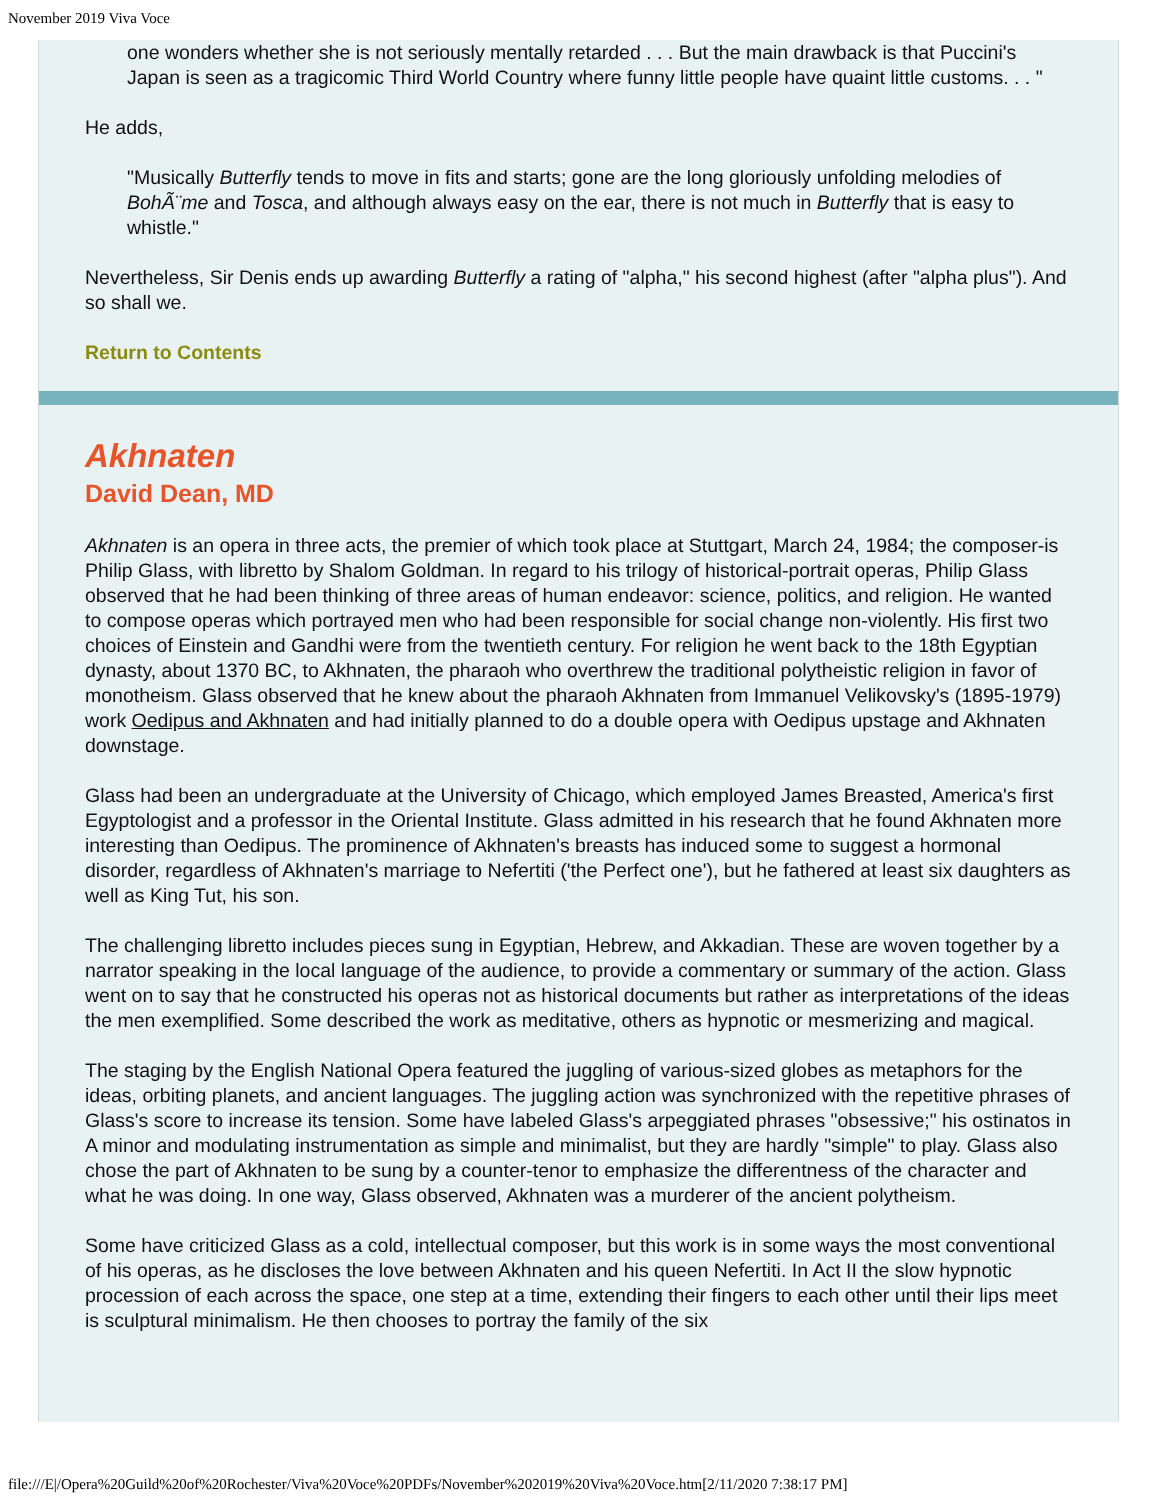November 2019 Viva Voce
one wonders whether she is not seriously mentally retarded . . . But the main drawback is that Puccini's Japan is seen as a tragicomic Third World Country where funny little people have quaint little customs. . . "
He adds,
"Musically Butterfly tends to move in fits and starts; gone are the long gloriously unfolding melodies of BohÃ¨me and Tosca, and although always easy on the ear, there is not much in Butterfly that is easy to whistle."
Nevertheless, Sir Denis ends up awarding Butterfly a rating of "alpha," his second highest (after "alpha plus"). And so shall we.
Return to Contents
Akhnaten
David Dean, MD
Akhnaten is an opera in three acts, the premier of which took place at Stuttgart, March 24, 1984; the composer-is Philip Glass, with libretto by Shalom Goldman. In regard to his trilogy of historical-portrait operas, Philip Glass observed that he had been thinking of three areas of human endeavor: science, politics, and religion. He wanted to compose operas which portrayed men who had been responsible for social change non-violently. His first two choices of Einstein and Gandhi were from the twentieth century. For religion he went back to the 18th Egyptian dynasty, about 1370 BC, to Akhnaten, the pharaoh who overthrew the traditional polytheistic religion in favor of monotheism. Glass observed that he knew about the pharaoh Akhnaten from Immanuel Velikovsky's (1895-1979) work Oedipus and Akhnaten and had initially planned to do a double opera with Oedipus upstage and Akhnaten downstage.
Glass had been an undergraduate at the University of Chicago, which employed James Breasted, America's first Egyptologist and a professor in the Oriental Institute. Glass admitted in his research that he found Akhnaten more interesting than Oedipus. The prominence of Akhnaten's breasts has induced some to suggest a hormonal disorder, regardless of Akhnaten's marriage to Nefertiti ('the Perfect one'), but he fathered at least six daughters as well as King Tut, his son.
The challenging libretto includes pieces sung in Egyptian, Hebrew, and Akkadian. These are woven together by a narrator speaking in the local language of the audience, to provide a commentary or summary of the action. Glass went on to say that he constructed his operas not as historical documents but rather as interpretations of the ideas the men exemplified. Some described the work as meditative, others as hypnotic or mesmerizing and magical.
The staging by the English National Opera featured the juggling of various-sized globes as metaphors for the ideas, orbiting planets, and ancient languages. The juggling action was synchronized with the repetitive phrases of Glass's score to increase its tension. Some have labeled Glass's arpeggiated phrases "obsessive;" his ostinatos in A minor and modulating instrumentation as simple and minimalist, but they are hardly "simple" to play. Glass also chose the part of Akhnaten to be sung by a counter-tenor to emphasize the differentness of the character and what he was doing. In one way, Glass observed, Akhnaten was a murderer of the ancient polytheism.
Some have criticized Glass as a cold, intellectual composer, but this work is in some ways the most conventional of his operas, as he discloses the love between Akhnaten and his queen Nefertiti. In Act II the slow hypnotic procession of each across the space, one step at a time, extending their fingers to each other until their lips meet is sculptural minimalism. He then chooses to portray the family of the six
file:///E|/Opera%20Guild%20of%20Rochester/Viva%20Voce%20PDFs/November%202019%20Viva%20Voce.htm[2/11/2020 7:38:17 PM]